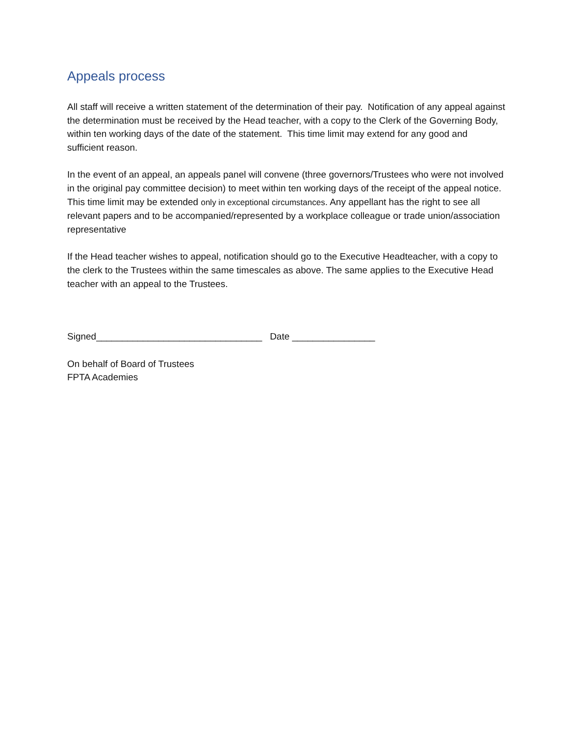Appeals process
All staff will receive a written statement of the determination of their pay. Notification of any appeal against the determination must be received by the Head teacher, with a copy to the Clerk of the Governing Body, within ten working days of the date of the statement. This time limit may extend for any good and sufficient reason.
In the event of an appeal, an appeals panel will convene (three governors/Trustees who were not involved in the original pay committee decision) to meet within ten working days of the receipt of the appeal notice. This time limit may be extended only in exceptional circumstances. Any appellant has the right to see all relevant papers and to be accompanied/represented by a workplace colleague or trade union/association representative
If the Head teacher wishes to appeal, notification should go to the Executive Headteacher, with a copy to the clerk to the Trustees within the same timescales as above. The same applies to the Executive Head teacher with an appeal to the Trustees.
Signed________________________________ Date ________________
On behalf of Board of Trustees
FPTA Academies